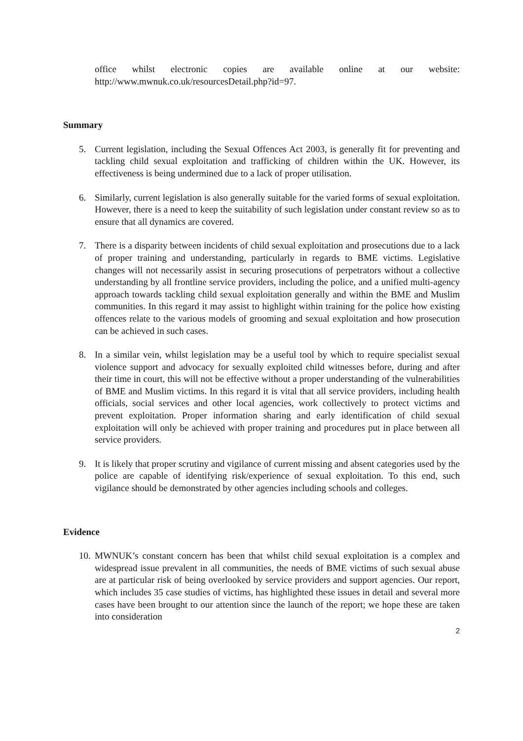office whilst electronic copies are available online at our website: http://www.mwnuk.co.uk/resourcesDetail.php?id=97.
Summary
5. Current legislation, including the Sexual Offences Act 2003, is generally fit for preventing and tackling child sexual exploitation and trafficking of children within the UK. However, its effectiveness is being undermined due to a lack of proper utilisation.
6. Similarly, current legislation is also generally suitable for the varied forms of sexual exploitation. However, there is a need to keep the suitability of such legislation under constant review so as to ensure that all dynamics are covered.
7. There is a disparity between incidents of child sexual exploitation and prosecutions due to a lack of proper training and understanding, particularly in regards to BME victims. Legislative changes will not necessarily assist in securing prosecutions of perpetrators without a collective understanding by all frontline service providers, including the police, and a unified multi-agency approach towards tackling child sexual exploitation generally and within the BME and Muslim communities. In this regard it may assist to highlight within training for the police how existing offences relate to the various models of grooming and sexual exploitation and how prosecution can be achieved in such cases.
8. In a similar vein, whilst legislation may be a useful tool by which to require specialist sexual violence support and advocacy for sexually exploited child witnesses before, during and after their time in court, this will not be effective without a proper understanding of the vulnerabilities of BME and Muslim victims. In this regard it is vital that all service providers, including health officials, social services and other local agencies, work collectively to protect victims and prevent exploitation. Proper information sharing and early identification of child sexual exploitation will only be achieved with proper training and procedures put in place between all service providers.
9. It is likely that proper scrutiny and vigilance of current missing and absent categories used by the police are capable of identifying risk/experience of sexual exploitation. To this end, such vigilance should be demonstrated by other agencies including schools and colleges.
Evidence
10. MWNUK’s constant concern has been that whilst child sexual exploitation is a complex and widespread issue prevalent in all communities, the needs of BME victims of such sexual abuse are at particular risk of being overlooked by service providers and support agencies. Our report, which includes 35 case studies of victims, has highlighted these issues in detail and several more cases have been brought to our attention since the launch of the report; we hope these are taken into consideration
2